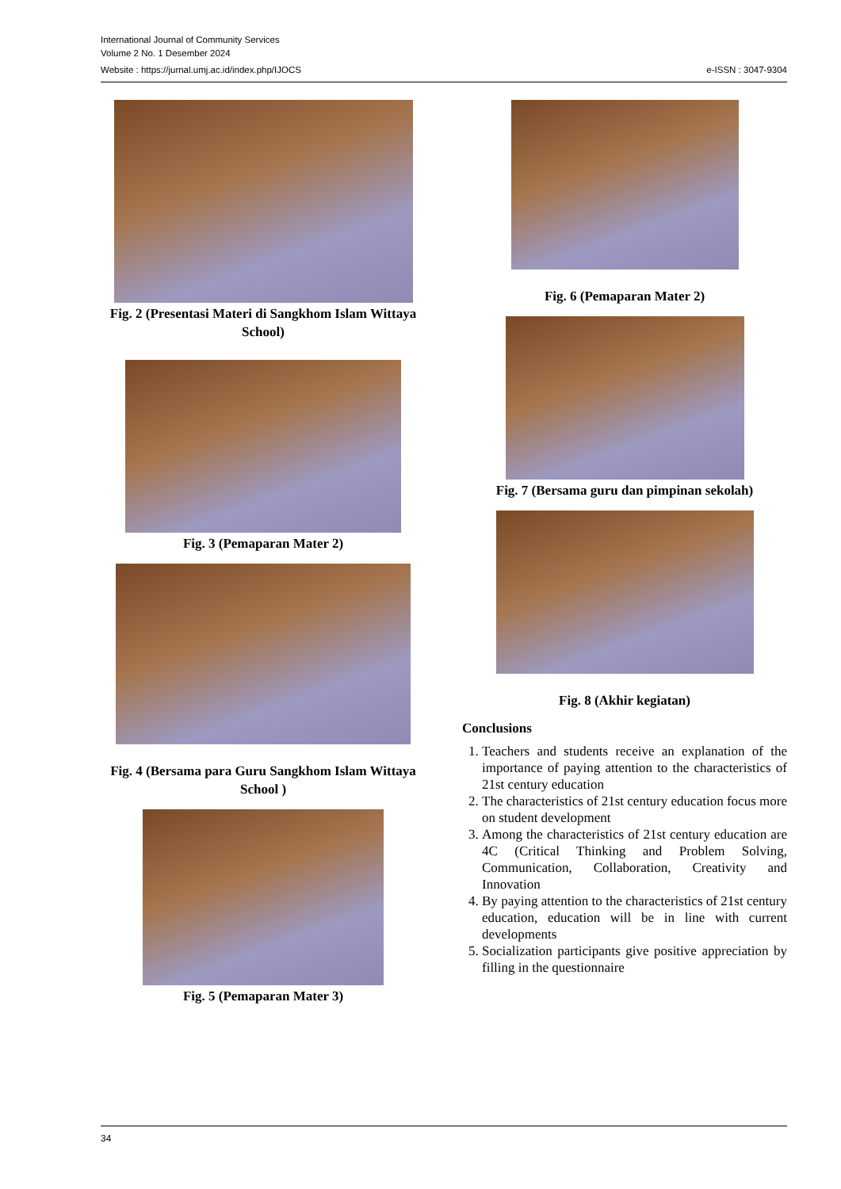International Journal of Community Services
Volume 2 No. 1 Desember 2024
Website : https://jurnal.umj.ac.id/index.php/IJOCS e-ISSN : 3047-9304
Fig. 2 (Presentasi Materi di Sangkhom Islam Wittaya School)
Fig. 3 (Pemaparan Mater 2)
Fig. 4 (Bersama para Guru Sangkhom Islam Wittaya School )
Fig. 5 (Pemaparan Mater 3)
Fig. 6 (Pemaparan Mater 2)
Fig. 7 (Bersama guru dan pimpinan sekolah)
Fig. 8 (Akhir kegiatan)
Conclusions
1. Teachers and students receive an explanation of the importance of paying attention to the characteristics of 21st century education
2. The characteristics of 21st century education focus more on student development
3. Among the characteristics of 21st century education are 4C (Critical Thinking and Problem Solving, Communication, Collaboration, Creativity and Innovation
4. By paying attention to the characteristics of 21st century education, education will be in line with current developments
5. Socialization participants give positive appreciation by filling in the questionnaire
34